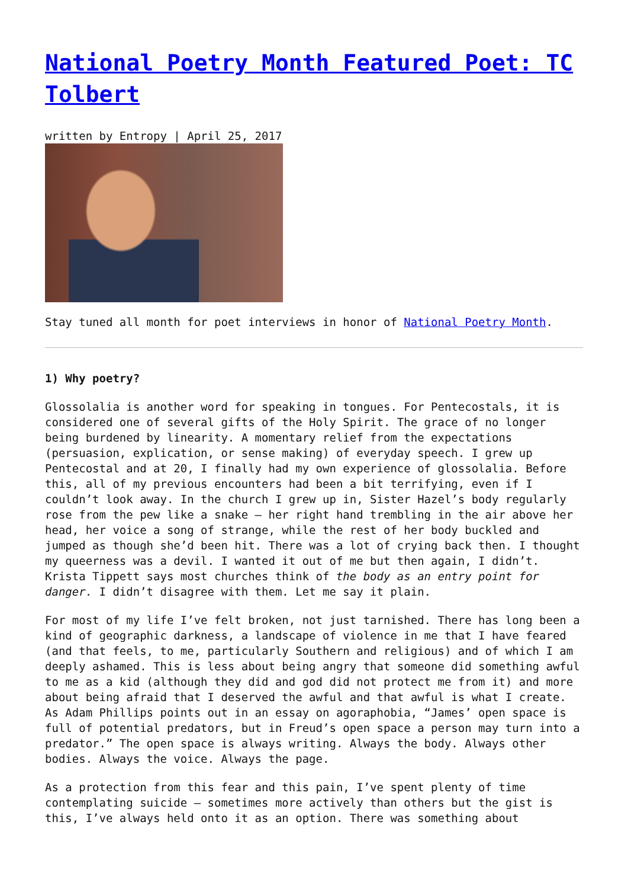National Poetry Month Featured Poet: TC Tolbert
written by Entropy | April 25, 2017
Stay tuned all month for poet interviews in honor of National Poetry Month.
1) Why poetry?
Glossolalia is another word for speaking in tongues. For Pentecostals, it is considered one of several gifts of the Holy Spirit. The grace of no longer being burdened by linearity. A momentary relief from the expectations (persuasion, explication, or sense making) of everyday speech. I grew up Pentecostal and at 20, I finally had my own experience of glossolalia. Before this, all of my previous encounters had been a bit terrifying, even if I couldn’t look away. In the church I grew up in, Sister Hazel’s body regularly rose from the pew like a snake – her right hand trembling in the air above her head, her voice a song of strange, while the rest of her body buckled and jumped as though she’d been hit. There was a lot of crying back then. I thought my queerness was a devil. I wanted it out of me but then again, I didn’t. Krista Tippett says most churches think of the body as an entry point for danger. I didn’t disagree with them. Let me say it plain.
For most of my life I’ve felt broken, not just tarnished. There has long been a kind of geographic darkness, a landscape of violence in me that I have feared (and that feels, to me, particularly Southern and religious) and of which I am deeply ashamed. This is less about being angry that someone did something awful to me as a kid (although they did and god did not protect me from it) and more about being afraid that I deserved the awful and that awful is what I create. As Adam Phillips points out in an essay on agoraphobia, “James’ open space is full of potential predators, but in Freud’s open space a person may turn into a predator.” The open space is always writing. Always the body. Always other bodies. Always the voice. Always the page.
As a protection from this fear and this pain, I’ve spent plenty of time contemplating suicide – sometimes more actively than others but the gist is this, I’ve always held onto it as an option. There was something about